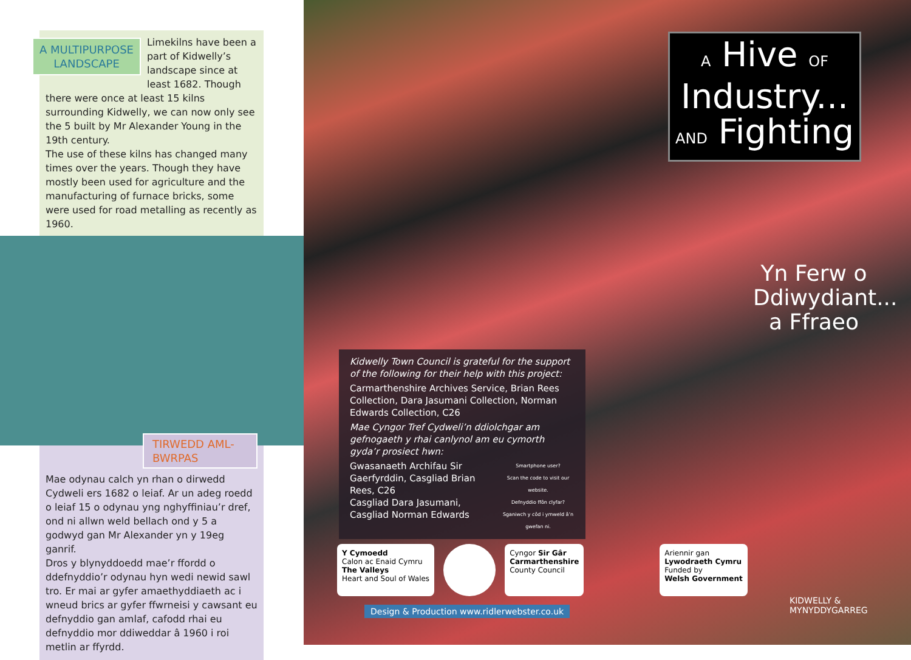A MULTIPURPOSE
LANDSCAPE
Limekilns have been a part of Kidwelly’s landscape since at least 1682. Though there were once at least 15 kilns surrounding Kidwelly, we can now only see the 5 built by Mr Alexander Young in the 19th century.
The use of these kilns has changed many times over the years. Though they have mostly been used for agriculture and the manufacturing of furnace bricks, some were used for road metalling as recently as 1960.
TIRWEDD AML-BWRPAS
Mae odynau calch yn rhan o dirwedd Cydweli ers 1682 o leiaf. Ar un adeg roedd o leiaf 15 o odynau yng nghyffiniau’r dref, ond ni allwn weld bellach ond y 5 a godwyd gan Mr Alexander yn y 19eg ganrif.
Dros y blynyddoedd mae’r ffordd o ddefnyddio’r odynau hyn wedi newid sawl tro. Er mai ar gyfer amaethyddiaeth ac i wneud brics ar gyfer ffwrneisi y cawsant eu defnyddio gan amlaf, cafodd rhai eu defnyddio mor ddiweddar â 1960 i roi metlin ar ffyrdd.
A Hive OF
Industry...
AND Fighting
Yn Ferw o Ddiwydiant... a Ffraeo
Kidwelly Town Council is grateful for the support of the following for their help with this project:
Carmarthenshire Archives Service, Brian Rees Collection, Dara Jasumani Collection, Norman Edwards Collection, C26
Mae Cyngor Tref Cydweli’n ddiolchgar am gefnogaeth y rhai canlynol am eu cymorth gyda’r prosiect hwn:
Smartphone user?
Scan the code to visit our website.
Defnyddio ffôn clyfar?
Sganiwch y côd i ymweld â’n gwefan ni.
Gwasanaeth Archifau Sir Gaerfyrddin, Casgliad Brian Rees, C26
Casgliad Dara Jasumani,
Casgliad Norman Edwards
Y Cymoedd
Calon ac Enaid Cymru
The Valleys
Heart and Soul of Wales
Cyngor Sir Gâr
Carmarthenshire
County Council
Ariennir gan
Lywodraeth Cymru
Funded by
Welsh Government
Design & Production www.ridlerwebster.co.uk
KIDWELLY & MYNYDDYGARREG